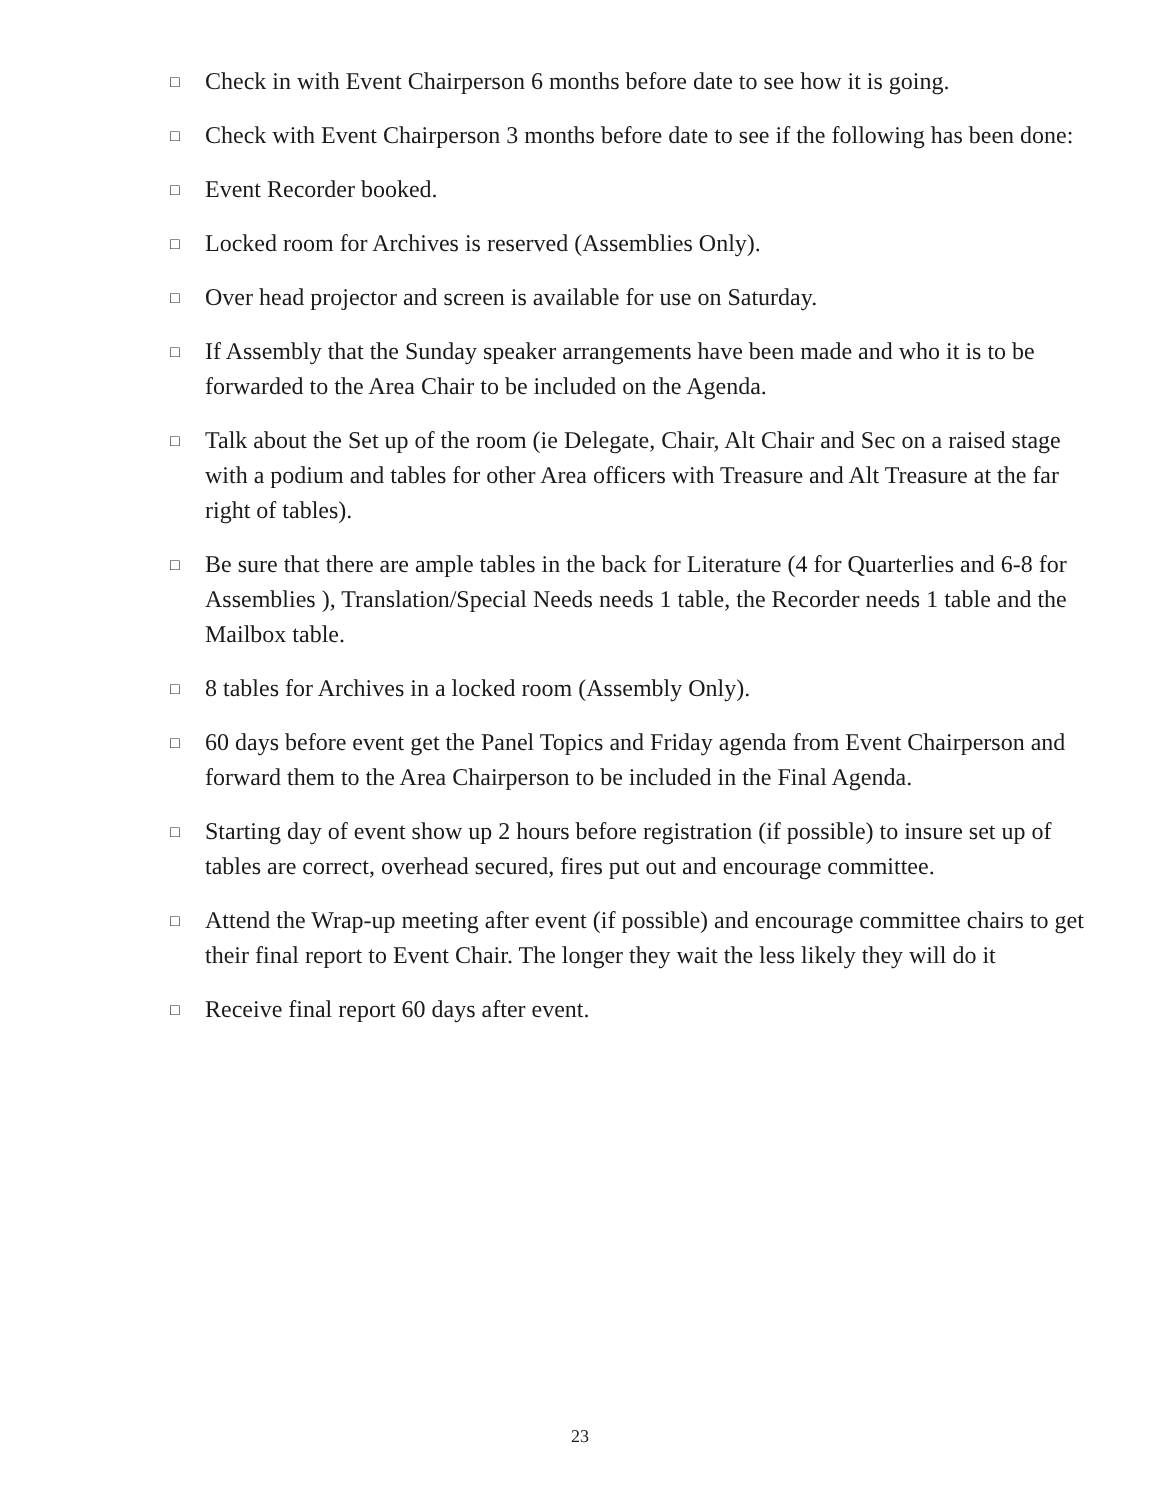□ Check in with Event Chairperson 6 months before date to see how it is going.
□ Check with Event Chairperson 3 months before date to see if the following has been done:
□ Event Recorder booked.
□ Locked room for Archives is reserved (Assemblies Only).
□ Over head projector and screen is available for use on Saturday.
□ If Assembly that the Sunday speaker arrangements have been made and who it is to be forwarded to the Area Chair to be included on the Agenda.
□ Talk about the Set up of the room (ie Delegate, Chair, Alt Chair and Sec on a raised stage with a podium and tables for other Area officers with Treasure and Alt Treasure at the far right of tables).
□ Be sure that there are ample tables in the back for Literature (4 for Quarterlies and 6-8 for Assemblies ), Translation/Special Needs needs 1 table, the Recorder needs 1 table and the Mailbox table.
□ 8 tables for Archives in a locked room (Assembly Only).
□ 60 days before event get the Panel Topics and Friday agenda from Event Chairperson and forward them to the Area Chairperson to be included in the Final Agenda.
□ Starting day of event show up 2 hours before registration (if possible) to insure set up of tables are correct, overhead secured, fires put out and encourage committee.
□ Attend the Wrap-up meeting after event (if possible) and encourage committee chairs to get their final report to Event Chair. The longer they wait the less likely they will do it
□ Receive final report 60 days after event.
23